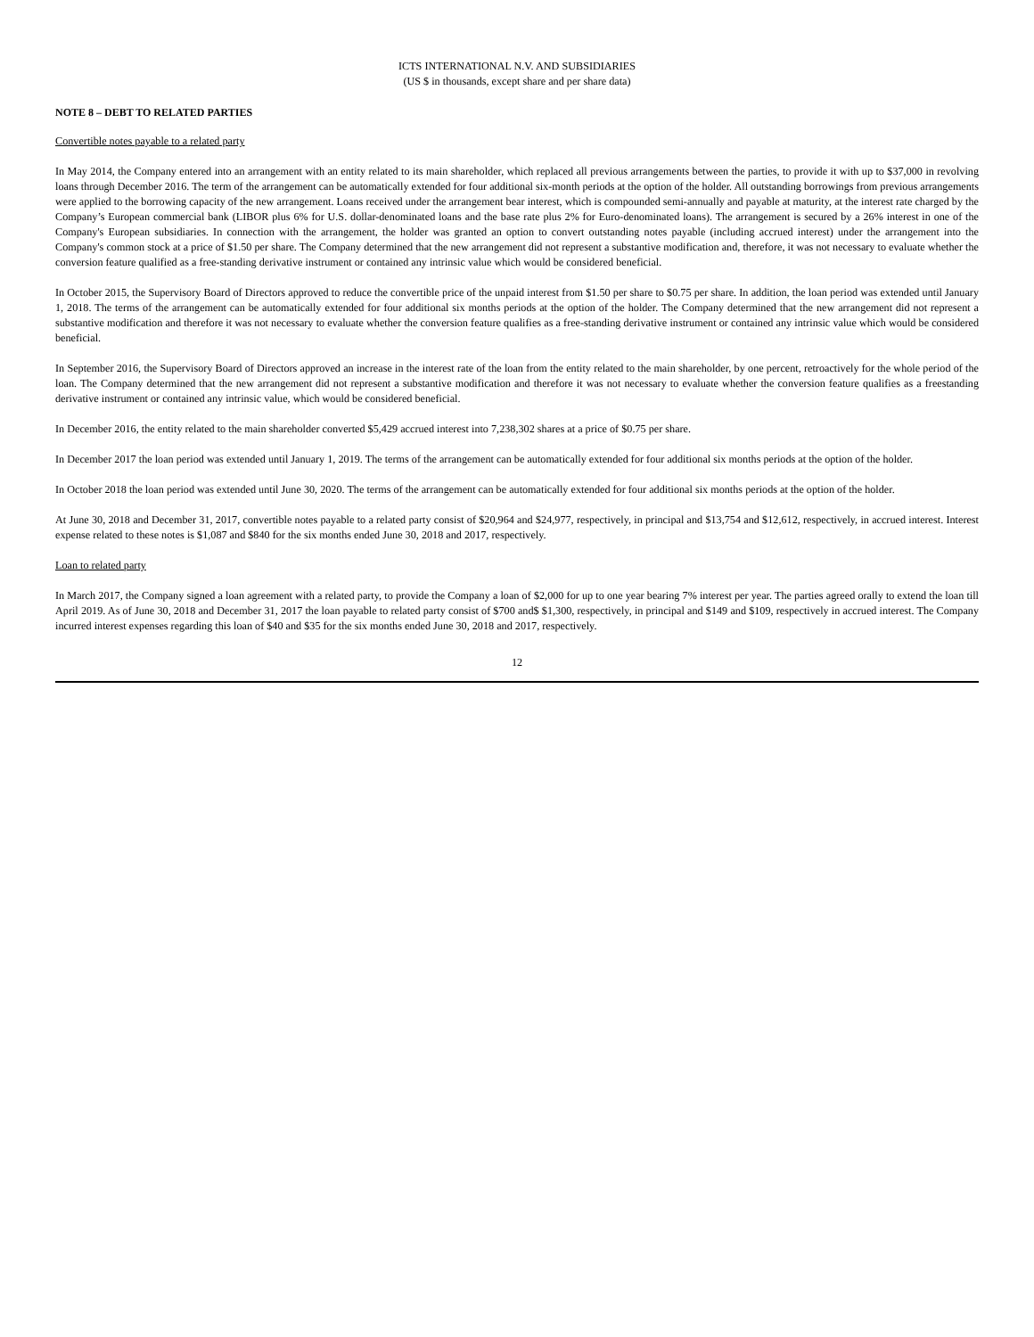ICTS INTERNATIONAL N.V. AND SUBSIDIARIES
(US $ in thousands, except share and per share data)
NOTE 8 – DEBT TO RELATED PARTIES
Convertible notes payable to a related party
In May 2014, the Company entered into an arrangement with an entity related to its main shareholder, which replaced all previous arrangements between the parties, to provide it with up to $37,000 in revolving loans through December 2016. The term of the arrangement can be automatically extended for four additional six-month periods at the option of the holder. All outstanding borrowings from previous arrangements were applied to the borrowing capacity of the new arrangement. Loans received under the arrangement bear interest, which is compounded semi-annually and payable at maturity, at the interest rate charged by the Company’s European commercial bank (LIBOR plus 6% for U.S. dollar-denominated loans and the base rate plus 2% for Euro-denominated loans). The arrangement is secured by a 26% interest in one of the Company's European subsidiaries. In connection with the arrangement, the holder was granted an option to convert outstanding notes payable (including accrued interest) under the arrangement into the Company's common stock at a price of $1.50 per share. The Company determined that the new arrangement did not represent a substantive modification and, therefore, it was not necessary to evaluate whether the conversion feature qualified as a free-standing derivative instrument or contained any intrinsic value which would be considered beneficial.
In October 2015, the Supervisory Board of Directors approved to reduce the convertible price of the unpaid interest from $1.50 per share to $0.75 per share. In addition, the loan period was extended until January 1, 2018. The terms of the arrangement can be automatically extended for four additional six months periods at the option of the holder. The Company determined that the new arrangement did not represent a substantive modification and therefore it was not necessary to evaluate whether the conversion feature qualifies as a free-standing derivative instrument or contained any intrinsic value which would be considered beneficial.
In September 2016, the Supervisory Board of Directors approved an increase in the interest rate of the loan from the entity related to the main shareholder, by one percent, retroactively for the whole period of the loan. The Company determined that the new arrangement did not represent a substantive modification and therefore it was not necessary to evaluate whether the conversion feature qualifies as a freestanding derivative instrument or contained any intrinsic value, which would be considered beneficial.
In December 2016, the entity related to the main shareholder converted $5,429 accrued interest into 7,238,302 shares at a price of $0.75 per share.
In December 2017 the loan period was extended until January 1, 2019. The terms of the arrangement can be automatically extended for four additional six months periods at the option of the holder.
In October 2018 the loan period was extended until June 30, 2020. The terms of the arrangement can be automatically extended for four additional six months periods at the option of the holder.
At June 30, 2018 and December 31, 2017, convertible notes payable to a related party consist of $20,964 and $24,977, respectively, in principal and $13,754 and $12,612, respectively, in accrued interest. Interest expense related to these notes is $1,087 and $840 for the six months ended June 30, 2018 and 2017, respectively.
Loan to related party
In March 2017, the Company signed a loan agreement with a related party, to provide the Company a loan of $2,000 for up to one year bearing 7% interest per year. The parties agreed orally to extend the loan till April 2019. As of June 30, 2018 and December 31, 2017 the loan payable to related party consist of $700 and$ $1,300, respectively, in principal and $149 and $109, respectively in accrued interest. The Company incurred interest expenses regarding this loan of $40 and $35 for the six months ended June 30, 2018 and 2017, respectively.
12